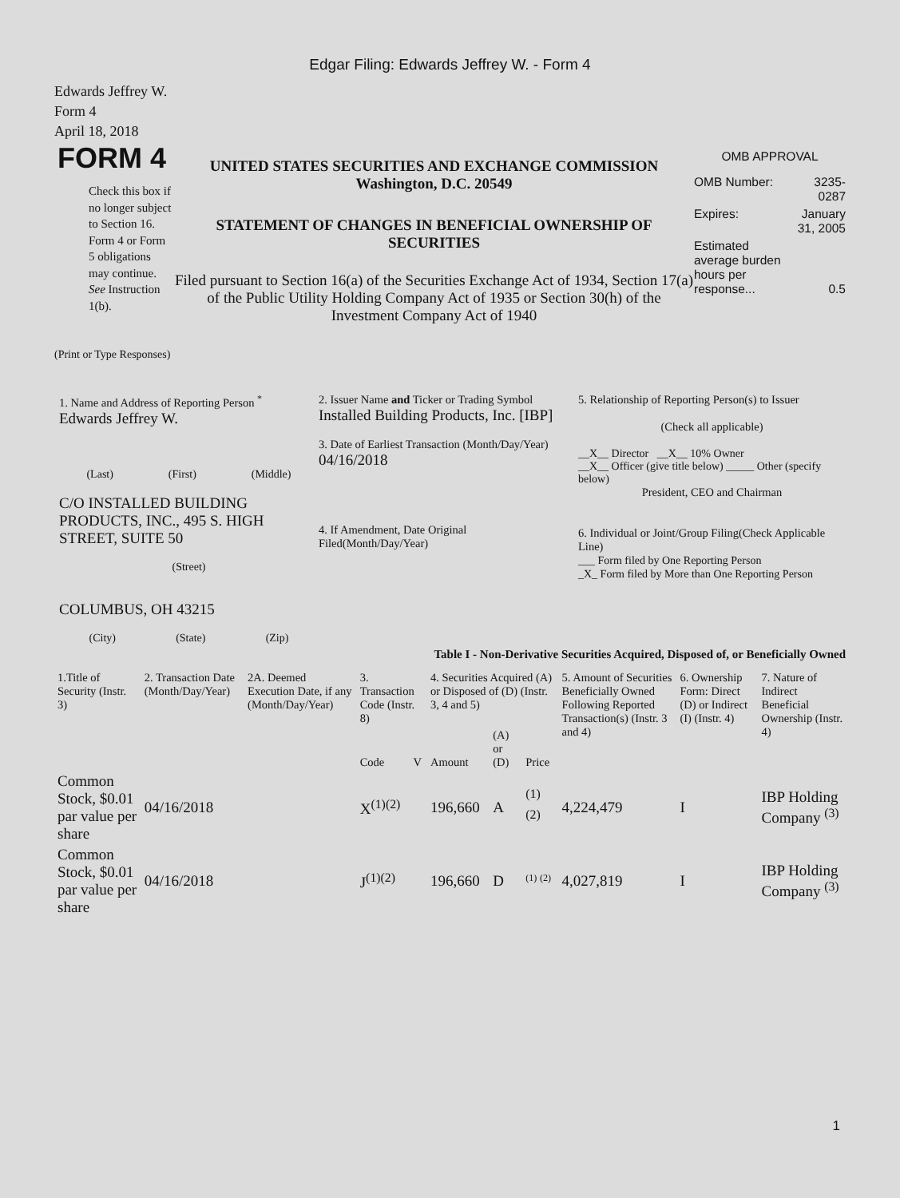Edgar Filing: Edwards Jeffrey W. - Form 4
Edwards Jeffrey W.
Form 4
April 18, 2018
FORM 4
Check this box if no longer subject to Section 16. Form 4 or Form 5 obligations may continue. See Instruction 1(b).
UNITED STATES SECURITIES AND EXCHANGE COMMISSION
Washington, D.C. 20549
STATEMENT OF CHANGES IN BENEFICIAL OWNERSHIP OF
SECURITIES
Filed pursuant to Section 16(a) of the Securities Exchange Act of 1934, Section 17(a) of the Public Utility Holding Company Act of 1935 or Section 30(h) of the Investment Company Act of 1940
OMB APPROVAL
| OMB Number: | 3235-0287 |
| Expires: | January 31, 2005 |
| Estimated average burden hours per response... | 0.5 |
(Print or Type Responses)
1. Name and Address of Reporting Person <sup>*</sup>
Edwards Jeffrey W.
(Last) (First) (Middle)
C/O INSTALLED BUILDING PRODUCTS, INC., 495 S. HIGH STREET, SUITE 50
(Street)
COLUMBUS, OH 43215
(City) (State) (Zip)
2. Issuer Name and Ticker or Trading Symbol
Installed Building Products, Inc. [IBP]
3. Date of Earliest Transaction (Month/Day/Year)
04/16/2018
4. If Amendment, Date Original Filed(Month/Day/Year)
5. Relationship of Reporting Person(s) to Issuer
(Check all applicable)
__X__ Director __X__ 10% Owner
__X__ Officer (give title below) _____ Other (specify below)
President, CEO and Chairman
6. Individual or Joint/Group Filing(Check Applicable Line)
___ Form filed by One Reporting Person
_X_ Form filed by More than One Reporting Person
Table I - Non-Derivative Securities Acquired, Disposed of, or Beneficially Owned
| 1.Title of Security (Instr. 3) | 2. Transaction Date (Month/Day/Year) | 2A. Deemed Execution Date, if any (Month/Day/Year) | 3. Transaction Code (Instr. 8) | | 4. Securities Acquired (A) or Disposed of (D) (Instr. 3, 4 and 5) | | | 5. Amount of Securities Beneficially Owned Following Reported Transaction(s) (Instr. 3 and 4) | 6. Ownership Form: Direct (D) or Indirect (I) (Instr. 4) | 7. Nature of Indirect Beneficial Ownership (Instr. 4) |
| --- | --- | --- | --- | --- | --- | --- | --- | --- | --- | --- |
| | | | Code | V | Amount | (A) or (D) | Price | | | |
| Common Stock, $0.01 par value per share | 04/16/2018 | | X<sup>(1)(2)</sup> | | 196,660 | A | <sup>(1)</sup> <sup>(2)</sup> | 4,224,479 | I | IBP Holding Company <sup>(3)</sup> |
| Common Stock, $0.01 par value per share | 04/16/2018 | | J<sup>(1)(2)</sup> | | 196,660 | D | <sup>(1)</sup> <sup>(2)</sup> | 4,027,819 | I | IBP Holding Company <sup>(3)</sup> |
1